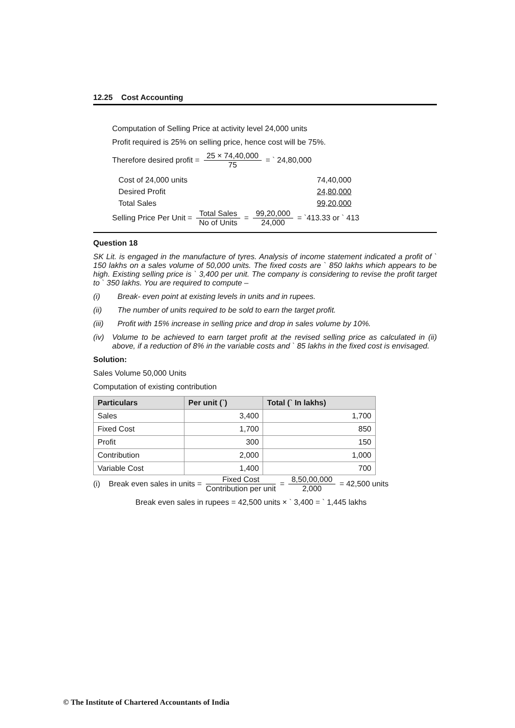12.25 Cost Accounting
Computation of Selling Price at activity level 24,000 units
Profit required is 25% on selling price, hence cost will be 75%.
Therefore desired profit = 25 × 74,40,000 75 = ` 24,80,000
| Cost of 24,000 units | 74,40,000 |
| Desired Profit | 24,80,000 |
| Total Sales | 99,20,000 |
Selling Price Per Unit = Total Sales No of Units = 99,20,000 24,000 = `413.33 or ` 413
Question 18
SK Lit. is engaged in the manufacture of tyres. Analysis of income statement indicated a profit of ` 150 lakhs on a sales volume of 50,000 units. The fixed costs are ` 850 lakhs which appears to be high. Existing selling price is ` 3,400 per unit. The company is considering to revise the profit target to ` 350 lakhs. You are required to compute –
(i) Break- even point at existing levels in units and in rupees.
(ii) The number of units required to be sold to earn the target profit.
(iii) Profit with 15% increase in selling price and drop in sales volume by 10%.
(iv) Volume to be achieved to earn target profit at the revised selling price as calculated in (ii) above, if a reduction of 8% in the variable costs and ` 85 lakhs in the fixed cost is envisaged.
Solution:
Sales Volume 50,000 Units
Computation of existing contribution
| Particulars | Per unit (`) | Total (` In lakhs) |
| --- | --- | --- |
| Sales | 3,400 | 1,700 |
| Fixed Cost | 1,700 | 850 |
| Profit | 300 | 150 |
| Contribution | 2,000 | 1,000 |
| Variable Cost | 1,400 | 700 |
(i) Break even sales in units = Fixed Cost Contribution per unit = 8,50,00,000 2,000 = 42,500 units
Break even sales in rupees = 42,500 units × ` 3,400 = ` 1,445 lakhs
© The Institute of Chartered Accountants of India